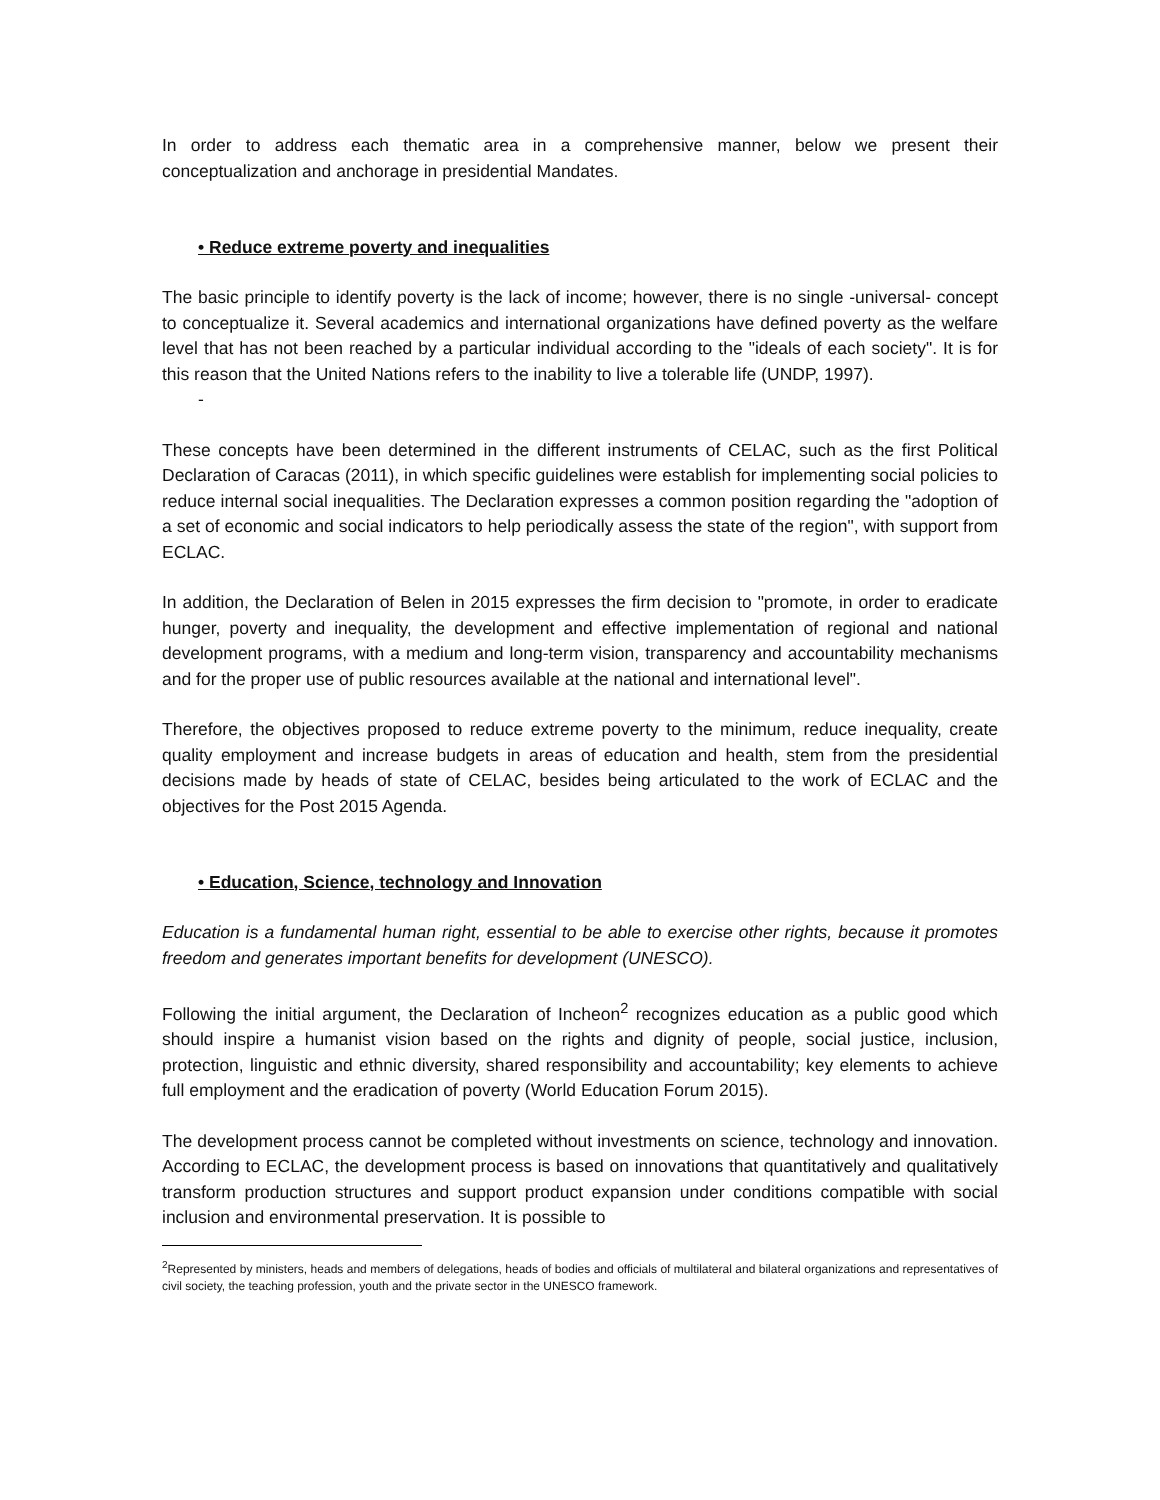In order to address each thematic area in a comprehensive manner, below we present their conceptualization and anchorage in presidential Mandates.
• Reduce extreme poverty and inequalities
The basic principle to identify poverty is the lack of income; however, there is no single -universal- concept to conceptualize it. Several academics and international organizations have defined poverty as the welfare level that has not been reached by a particular individual according to the "ideals of each society". It is for this reason that the United Nations refers to the inability to live a tolerable life (UNDP, 1997).
-
These concepts have been determined in the different instruments of CELAC, such as the first Political Declaration of Caracas (2011), in which specific guidelines were establish for implementing social policies to reduce internal social inequalities. The Declaration expresses a common position regarding the "adoption of a set of economic and social indicators to help periodically assess the state of the region", with support from ECLAC.
In addition, the Declaration of Belen in 2015 expresses the firm decision to "promote, in order to eradicate hunger, poverty and inequality, the development and effective implementation of regional and national development programs, with a medium and long-term vision, transparency and accountability mechanisms and for the proper use of public resources available at the national and international level".
Therefore, the objectives proposed to reduce extreme poverty to the minimum, reduce inequality, create quality employment and increase budgets in areas of education and health, stem from the presidential decisions made by heads of state of CELAC, besides being articulated to the work of ECLAC and the objectives for the Post 2015 Agenda.
• Education, Science, technology and Innovation
Education is a fundamental human right, essential to be able to exercise other rights, because it promotes freedom and generates important benefits for development (UNESCO).
Following the initial argument, the Declaration of Incheon<sup>2</sup> recognizes education as a public good which should inspire a humanist vision based on the rights and dignity of people, social justice, inclusion, protection, linguistic and ethnic diversity, shared responsibility and accountability; key elements to achieve full employment and the eradication of poverty (World Education Forum 2015).
The development process cannot be completed without investments on science, technology and innovation. According to ECLAC, the development process is based on innovations that quantitatively and qualitatively transform production structures and support product expansion under conditions compatible with social inclusion and environmental preservation. It is possible to
<sup>2</sup> Represented by ministers, heads and members of delegations, heads of bodies and officials of multilateral and bilateral organizations and representatives of civil society, the teaching profession, youth and the private sector in the UNESCO framework.